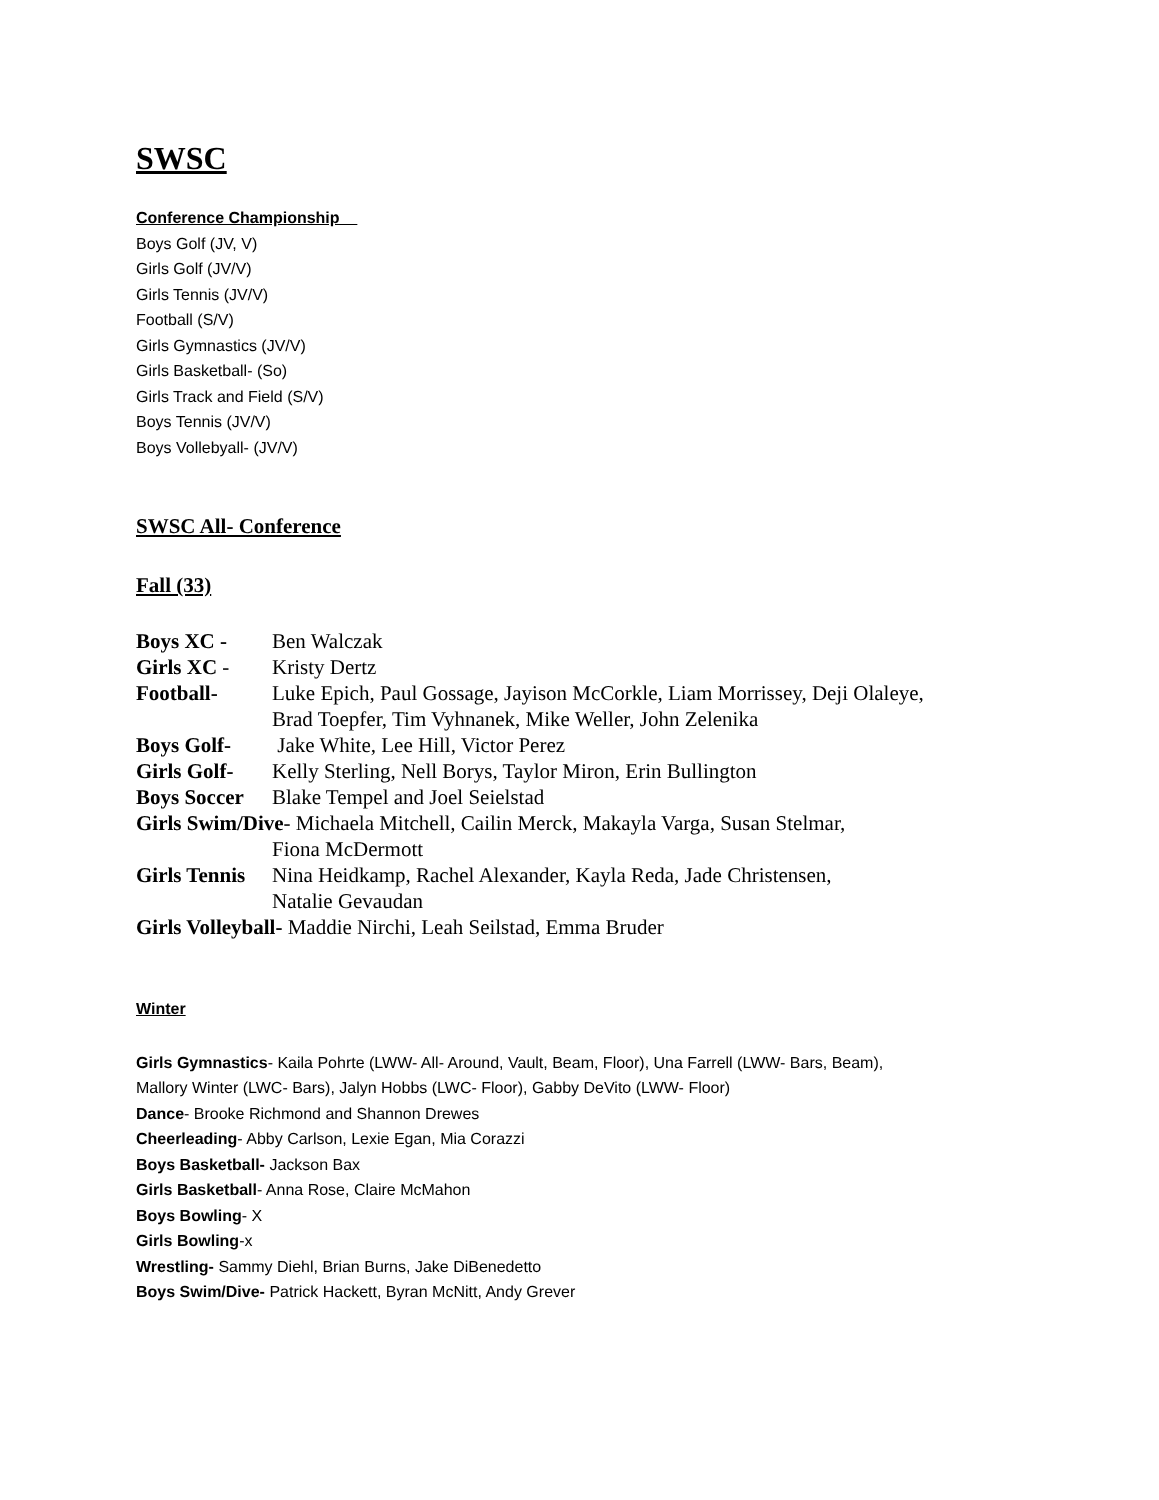SWSC
Conference Championship
Boys Golf (JV, V)
Girls Golf (JV/V)
Girls Tennis (JV/V)
Football (S/V)
Girls Gymnastics (JV/V)
Girls Basketball- (So)
Girls Track and Field (S/V)
Boys Tennis (JV/V)
Boys Vollebyall- (JV/V)
SWSC All- Conference
Fall (33)
Boys XC - Ben Walczak
Girls XC - Kristy Dertz
Football- Luke Epich, Paul Gossage, Jayison McCorkle, Liam Morrissey, Deji Olaleye,
Brad Toepfer, Tim Vyhnanek, Mike Weller, John Zelenika
Boys Golf- Jake White, Lee Hill, Victor Perez
Girls Golf- Kelly Sterling, Nell Borys, Taylor Miron, Erin Bullington
Boys Soccer Blake Tempel and Joel Seielstad
Girls Swim/Dive- Michaela Mitchell, Cailin Merck, Makayla Varga, Susan Stelmar,
Fiona McDermott
Girls Tennis Nina Heidkamp, Rachel Alexander, Kayla Reda, Jade Christensen,
Natalie Gevaudan
Girls Volleyball- Maddie Nirchi, Leah Seilstad, Emma Bruder
Winter
Girls Gymnastics- Kaila Pohrte (LWW- All- Around, Vault, Beam, Floor), Una Farrell (LWW- Bars, Beam),
Mallory Winter (LWC- Bars), Jalyn Hobbs (LWC- Floor), Gabby DeVito (LWW- Floor)
Dance- Brooke Richmond and Shannon Drewes
Cheerleading- Abby Carlson, Lexie Egan, Mia Corazzi
Boys Basketball- Jackson Bax
Girls Basketball- Anna Rose, Claire McMahon
Boys Bowling- X
Girls Bowling-x
Wrestling- Sammy Diehl, Brian Burns, Jake DiBenedetto
Boys Swim/Dive- Patrick Hackett, Byran McNitt, Andy Grever